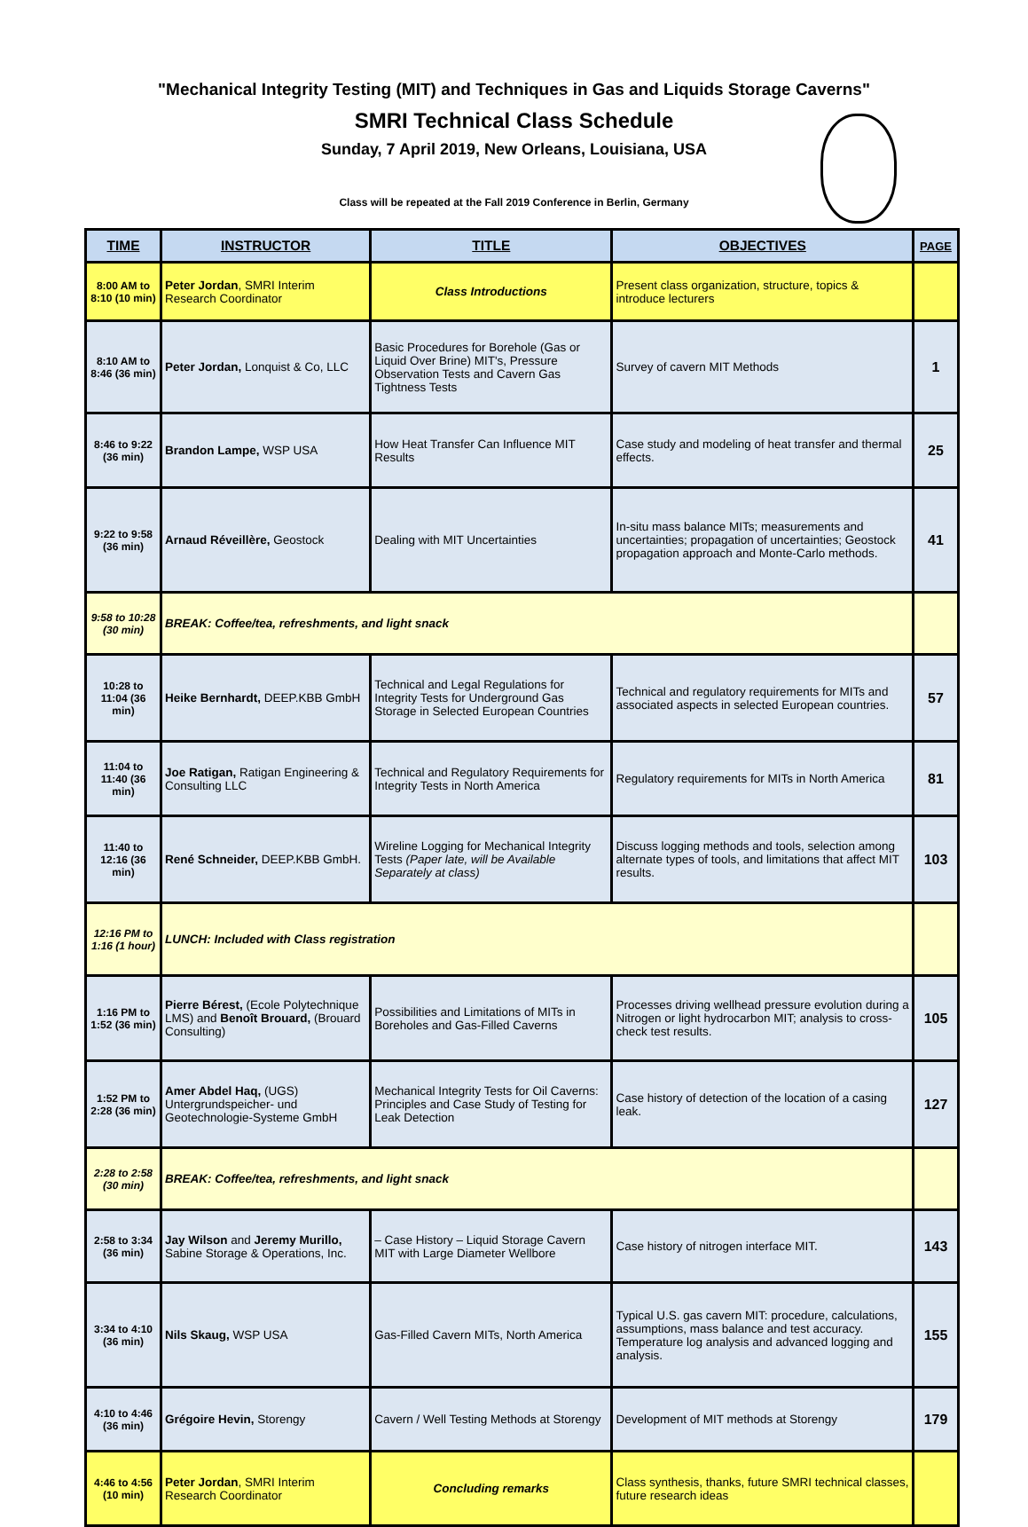"Mechanical Integrity Testing (MIT) and Techniques in Gas and Liquids Storage Caverns"
SMRI Technical Class Schedule
Sunday, 7 April 2019, New Orleans, Louisiana, USA
Class will be repeated at the Fall 2019 Conference in Berlin, Germany
| TIME | INSTRUCTOR | TITLE | OBJECTIVES | PAGE |
| --- | --- | --- | --- | --- |
| 8:00 AM to 8:10 (10 min) | Peter Jordan , SMRI Interim Research Coordinator | Class Introductions | Present class organization, structure, topics & introduce lecturers | |
| 8:10 AM to 8:46 (36 min) | Peter Jordan, Lonquist & Co, LLC | Basic Procedures for Borehole (Gas or Liquid Over Brine) MIT's, Pressure Observation Tests and Cavern Gas Tightness Tests | Survey of cavern MIT Methods | 1 |
| 8:46 to 9:22 (36 min) | Brandon Lampe, WSP USA | How Heat Transfer Can Influence MIT Results | Case study and modeling of heat transfer and thermal effects. | 25 |
| 9:22 to 9:58 (36 min) | Arnaud Réveillère, Geostock | Dealing with MIT Uncertainties | In-situ mass balance MITs; measurements and uncertainties; propagation of uncertainties; Geostock propagation approach and Monte-Carlo methods. | 41 |
| 9:58 to 10:28 (30 min) | BREAK: Coffee/tea, refreshments, and light snack | | | |
| 10:28 to 11:04 (36 min) | Heike Bernhardt, DEEP.KBB GmbH | Technical and Legal Regulations for Integrity Tests for Underground Gas Storage in Selected European Countries | Technical and regulatory requirements for MITs and associated aspects in selected European countries. | 57 |
| 11:04 to 11:40 (36 min) | Joe Ratigan, Ratigan Engineering & Consulting LLC | Technical and Regulatory Requirements for Integrity Tests in North America | Regulatory requirements for MITs in North America | 81 |
| 11:40 to 12:16 (36 min) | René Schneider, DEEP.KBB GmbH. | Wireline Logging for Mechanical Integrity Tests (Paper late, will be Available Separately at class) | Discuss logging methods and tools, selection among alternate types of tools, and limitations that affect MIT results. | 103 |
| 12:16 PM to 1:16 (1 hour) | LUNCH: Included with Class registration | | | |
| 1:16 PM to 1:52 (36 min) | Pierre Bérest, (Ecole Polytechnique LMS) and Benoît Brouard, (Brouard Consulting) | Possibilities and Limitations of MITs in Boreholes and Gas-Filled Caverns | Processes driving wellhead pressure evolution during a Nitrogen or light hydrocarbon MIT; analysis to cross-check test results. | 105 |
| 1:52 PM to 2:28 (36 min) | Amer Abdel Haq, (UGS) Untergrundspeicher- und Geotechnologie-Systeme GmbH | Mechanical Integrity Tests for Oil Caverns: Principles and Case Study of Testing for Leak Detection | Case history of detection of the location of a casing leak. | 127 |
| 2:28 to 2:58 (30 min) | BREAK: Coffee/tea, refreshments, and light snack | | | |
| 2:58 to 3:34 (36 min) | Jay Wilson and Jeremy Murillo, Sabine Storage & Operations, Inc. | – Case History – Liquid Storage Cavern MIT with Large Diameter Wellbore | Case history of nitrogen interface MIT. | 143 |
| 3:34 to 4:10 (36 min) | Nils Skaug, WSP USA | Gas-Filled Cavern MITs, North America | Typical U.S. gas cavern MIT: procedure, calculations, assumptions, mass balance and test accuracy. Temperature log analysis and advanced logging and analysis. | 155 |
| 4:10 to 4:46 (36 min) | Grégoire Hevin, Storengy | Cavern / Well Testing Methods at Storengy | Development of MIT methods at Storengy | 179 |
| 4:46 to 4:56 (10 min) | Peter Jordan , SMRI Interim Research Coordinator | Concluding remarks | Class synthesis, thanks, future SMRI technical classes, future research ideas | |